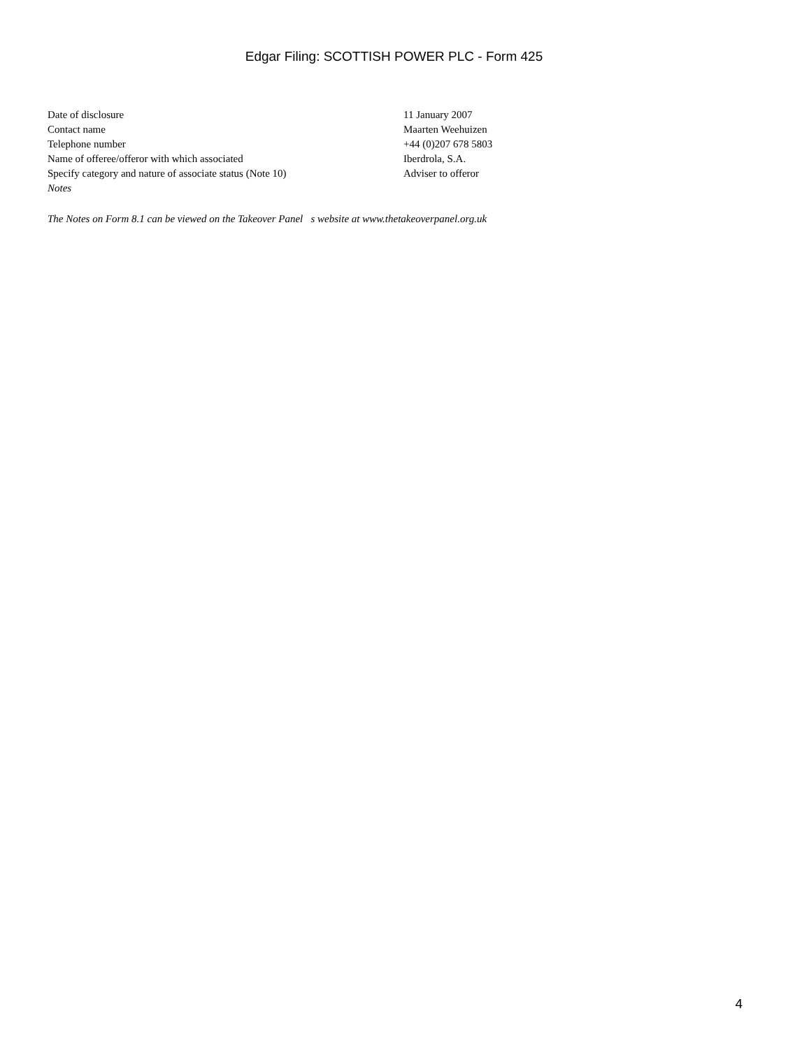Edgar Filing: SCOTTISH POWER PLC - Form 425
| Date of disclosure | 11 January 2007 |
| Contact name | Maarten Weehuizen |
| Telephone number | +44 (0)207 678 5803 |
| Name of offeree/offeror with which associated | Iberdrola, S.A. |
| Specify category and nature of associate status (Note 10) | Adviser to offeror |
Notes
The Notes on Form 8.1 can be viewed on the Takeover Panel s website at www.thetakeoverpanel.org.uk
4